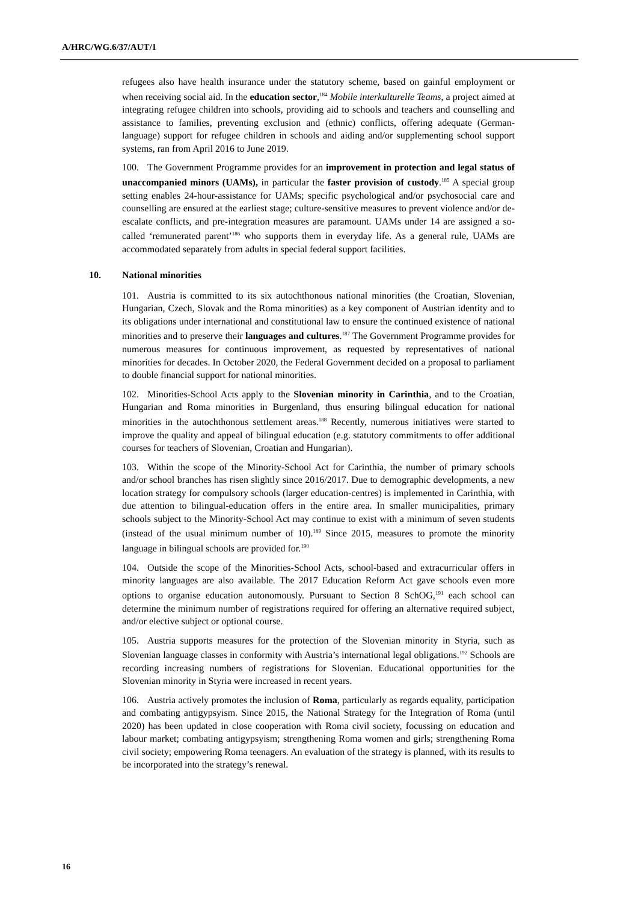A/HRC/WG.6/37/AUT/1
refugees also have health insurance under the statutory scheme, based on gainful employment or when receiving social aid. In the education sector,<sup>184</sup> Mobile interkulturelle Teams, a project aimed at integrating refugee children into schools, providing aid to schools and teachers and counselling and assistance to families, preventing exclusion and (ethnic) conflicts, offering adequate (German-language) support for refugee children in schools and aiding and/or supplementing school support systems, ran from April 2016 to June 2019.
100. The Government Programme provides for an improvement in protection and legal status of unaccompanied minors (UAMs), in particular the faster provision of custody.<sup>185</sup> A special group setting enables 24-hour-assistance for UAMs; specific psychological and/or psychosocial care and counselling are ensured at the earliest stage; culture-sensitive measures to prevent violence and/or de-escalate conflicts, and pre-integration measures are paramount. UAMs under 14 are assigned a so-called ‘remunerated parent’<sup>186</sup> who supports them in everyday life. As a general rule, UAMs are accommodated separately from adults in special federal support facilities.
10. National minorities
101. Austria is committed to its six autochthonous national minorities (the Croatian, Slovenian, Hungarian, Czech, Slovak and the Roma minorities) as a key component of Austrian identity and to its obligations under international and constitutional law to ensure the continued existence of national minorities and to preserve their languages and cultures.<sup>187</sup> The Government Programme provides for numerous measures for continuous improvement, as requested by representatives of national minorities for decades. In October 2020, the Federal Government decided on a proposal to parliament to double financial support for national minorities.
102. Minorities-School Acts apply to the Slovenian minority in Carinthia, and to the Croatian, Hungarian and Roma minorities in Burgenland, thus ensuring bilingual education for national minorities in the autochthonous settlement areas.<sup>188</sup> Recently, numerous initiatives were started to improve the quality and appeal of bilingual education (e.g. statutory commitments to offer additional courses for teachers of Slovenian, Croatian and Hungarian).
103. Within the scope of the Minority-School Act for Carinthia, the number of primary schools and/or school branches has risen slightly since 2016/2017. Due to demographic developments, a new location strategy for compulsory schools (larger education-centres) is implemented in Carinthia, with due attention to bilingual-education offers in the entire area. In smaller municipalities, primary schools subject to the Minority-School Act may continue to exist with a minimum of seven students (instead of the usual minimum number of 10).<sup>189</sup> Since 2015, measures to promote the minority language in bilingual schools are provided for.<sup>190</sup>
104. Outside the scope of the Minorities-School Acts, school-based and extracurricular offers in minority languages are also available. The 2017 Education Reform Act gave schools even more options to organise education autonomously. Pursuant to Section 8 SchOG,<sup>191</sup> each school can determine the minimum number of registrations required for offering an alternative required subject, and/or elective subject or optional course.
105. Austria supports measures for the protection of the Slovenian minority in Styria, such as Slovenian language classes in conformity with Austria’s international legal obligations.<sup>192</sup> Schools are recording increasing numbers of registrations for Slovenian. Educational opportunities for the Slovenian minority in Styria were increased in recent years.
106. Austria actively promotes the inclusion of Roma, particularly as regards equality, participation and combating antigypsyism. Since 2015, the National Strategy for the Integration of Roma (until 2020) has been updated in close cooperation with Roma civil society, focussing on education and labour market; combating antigypsyism; strengthening Roma women and girls; strengthening Roma civil society; empowering Roma teenagers. An evaluation of the strategy is planned, with its results to be incorporated into the strategy’s renewal.
16